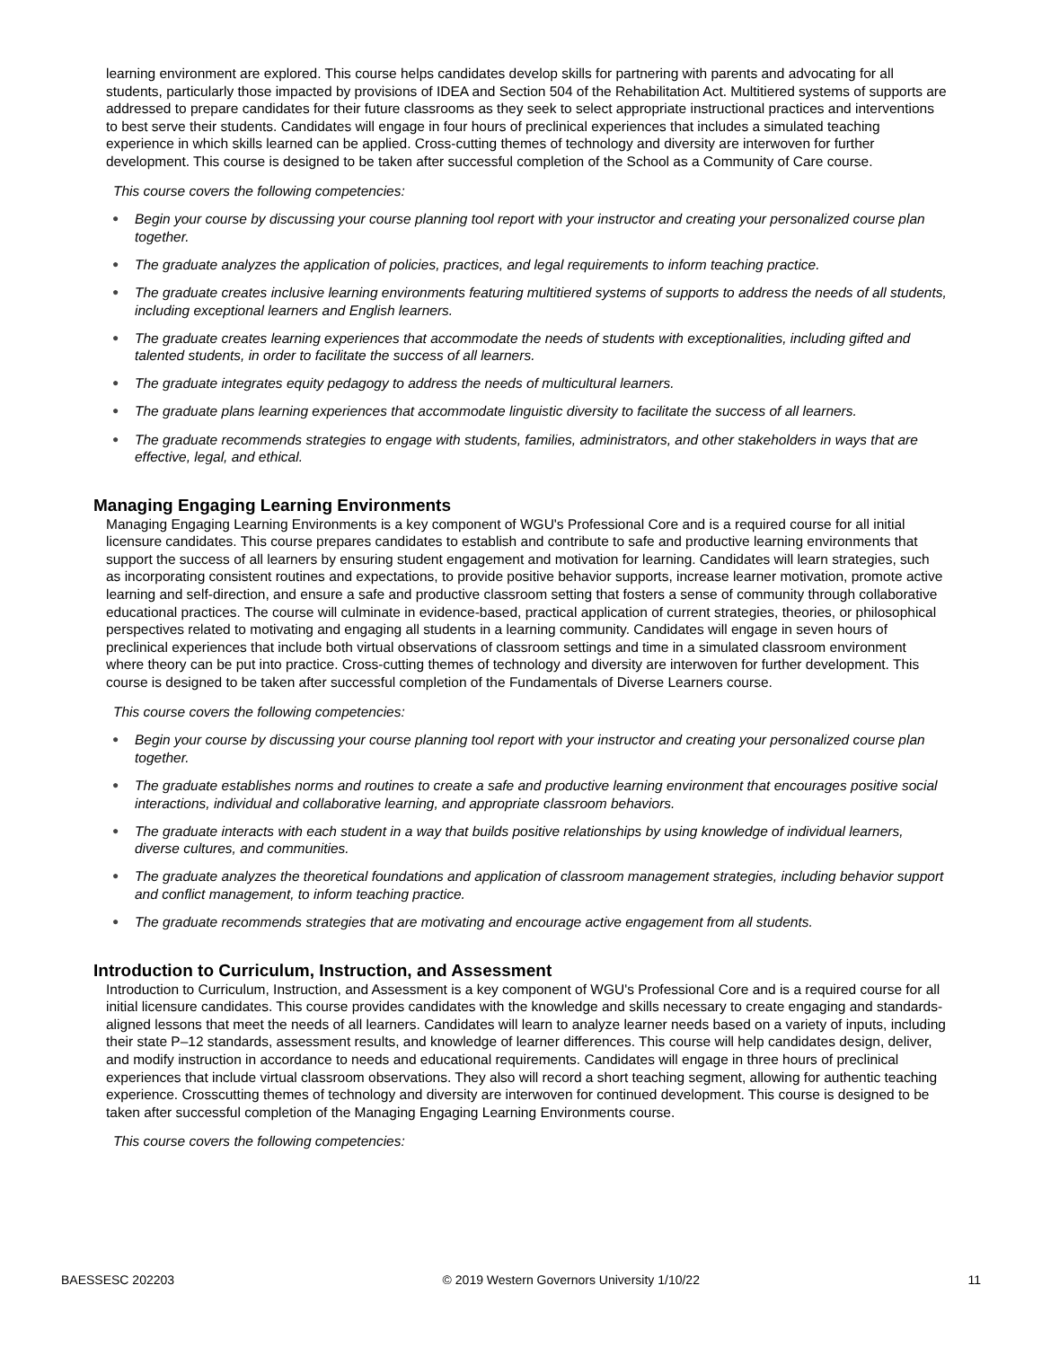learning environment are explored. This course helps candidates develop skills for partnering with parents and advocating for all students, particularly those impacted by provisions of IDEA and Section 504 of the Rehabilitation Act. Multitiered systems of supports are addressed to prepare candidates for their future classrooms as they seek to select appropriate instructional practices and interventions to best serve their students. Candidates will engage in four hours of preclinical experiences that includes a simulated teaching experience in which skills learned can be applied. Cross-cutting themes of technology and diversity are interwoven for further development. This course is designed to be taken after successful completion of the School as a Community of Care course.
This course covers the following competencies:
● Begin your course by discussing your course planning tool report with your instructor and creating your personalized course plan together.
● The graduate analyzes the application of policies, practices, and legal requirements to inform teaching practice.
● The graduate creates inclusive learning environments featuring multitiered systems of supports to address the needs of all students, including exceptional learners and English learners.
● The graduate creates learning experiences that accommodate the needs of students with exceptionalities, including gifted and talented students, in order to facilitate the success of all learners.
● The graduate integrates equity pedagogy to address the needs of multicultural learners.
● The graduate plans learning experiences that accommodate linguistic diversity to facilitate the success of all learners.
● The graduate recommends strategies to engage with students, families, administrators, and other stakeholders in ways that are effective, legal, and ethical.
Managing Engaging Learning Environments
Managing Engaging Learning Environments is a key component of WGU's Professional Core and is a required course for all initial licensure candidates. This course prepares candidates to establish and contribute to safe and productive learning environments that support the success of all learners by ensuring student engagement and motivation for learning. Candidates will learn strategies, such as incorporating consistent routines and expectations, to provide positive behavior supports, increase learner motivation, promote active learning and self-direction, and ensure a safe and productive classroom setting that fosters a sense of community through collaborative educational practices. The course will culminate in evidence-based, practical application of current strategies, theories, or philosophical perspectives related to motivating and engaging all students in a learning community. Candidates will engage in seven hours of preclinical experiences that include both virtual observations of classroom settings and time in a simulated classroom environment where theory can be put into practice. Cross-cutting themes of technology and diversity are interwoven for further development. This course is designed to be taken after successful completion of the Fundamentals of Diverse Learners course.
This course covers the following competencies:
● Begin your course by discussing your course planning tool report with your instructor and creating your personalized course plan together.
● The graduate establishes norms and routines to create a safe and productive learning environment that encourages positive social interactions, individual and collaborative learning, and appropriate classroom behaviors.
● The graduate interacts with each student in a way that builds positive relationships by using knowledge of individual learners, diverse cultures, and communities.
● The graduate analyzes the theoretical foundations and application of classroom management strategies, including behavior support and conflict management, to inform teaching practice.
● The graduate recommends strategies that are motivating and encourage active engagement from all students.
Introduction to Curriculum, Instruction, and Assessment
Introduction to Curriculum, Instruction, and Assessment is a key component of WGU's Professional Core and is a required course for all initial licensure candidates. This course provides candidates with the knowledge and skills necessary to create engaging and standards-aligned lessons that meet the needs of all learners. Candidates will learn to analyze learner needs based on a variety of inputs, including their state P–12 standards, assessment results, and knowledge of learner differences. This course will help candidates design, deliver, and modify instruction in accordance to needs and educational requirements. Candidates will engage in three hours of preclinical experiences that include virtual classroom observations. They also will record a short teaching segment, allowing for authentic teaching experience. Crosscutting themes of technology and diversity are interwoven for continued development. This course is designed to be taken after successful completion of the Managing Engaging Learning Environments course.
This course covers the following competencies:
BAESSESC 202203 © 2019 Western Governors University 1/10/22 11